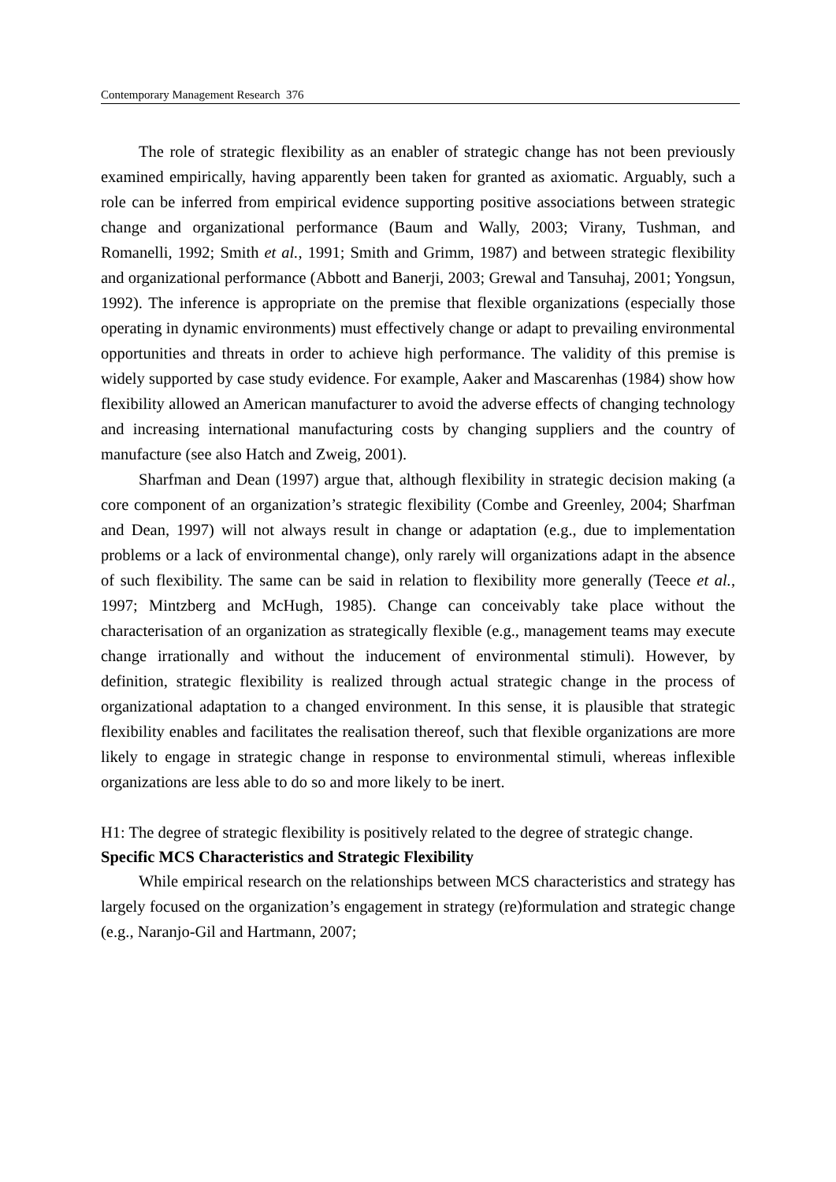Contemporary Management Research 376
The role of strategic flexibility as an enabler of strategic change has not been previously examined empirically, having apparently been taken for granted as axiomatic. Arguably, such a role can be inferred from empirical evidence supporting positive associations between strategic change and organizational performance (Baum and Wally, 2003; Virany, Tushman, and Romanelli, 1992; Smith et al., 1991; Smith and Grimm, 1987) and between strategic flexibility and organizational performance (Abbott and Banerji, 2003; Grewal and Tansuhaj, 2001; Yongsun, 1992). The inference is appropriate on the premise that flexible organizations (especially those operating in dynamic environments) must effectively change or adapt to prevailing environmental opportunities and threats in order to achieve high performance. The validity of this premise is widely supported by case study evidence. For example, Aaker and Mascarenhas (1984) show how flexibility allowed an American manufacturer to avoid the adverse effects of changing technology and increasing international manufacturing costs by changing suppliers and the country of manufacture (see also Hatch and Zweig, 2001).
Sharfman and Dean (1997) argue that, although flexibility in strategic decision making (a core component of an organization’s strategic flexibility (Combe and Greenley, 2004; Sharfman and Dean, 1997) will not always result in change or adaptation (e.g., due to implementation problems or a lack of environmental change), only rarely will organizations adapt in the absence of such flexibility. The same can be said in relation to flexibility more generally (Teece et al., 1997; Mintzberg and McHugh, 1985). Change can conceivably take place without the characterisation of an organization as strategically flexible (e.g., management teams may execute change irrationally and without the inducement of environmental stimuli). However, by definition, strategic flexibility is realized through actual strategic change in the process of organizational adaptation to a changed environment. In this sense, it is plausible that strategic flexibility enables and facilitates the realisation thereof, such that flexible organizations are more likely to engage in strategic change in response to environmental stimuli, whereas inflexible organizations are less able to do so and more likely to be inert.
H1: The degree of strategic flexibility is positively related to the degree of strategic change.
Specific MCS Characteristics and Strategic Flexibility
While empirical research on the relationships between MCS characteristics and strategy has largely focused on the organization’s engagement in strategy (re)formulation and strategic change (e.g., Naranjo-Gil and Hartmann, 2007;